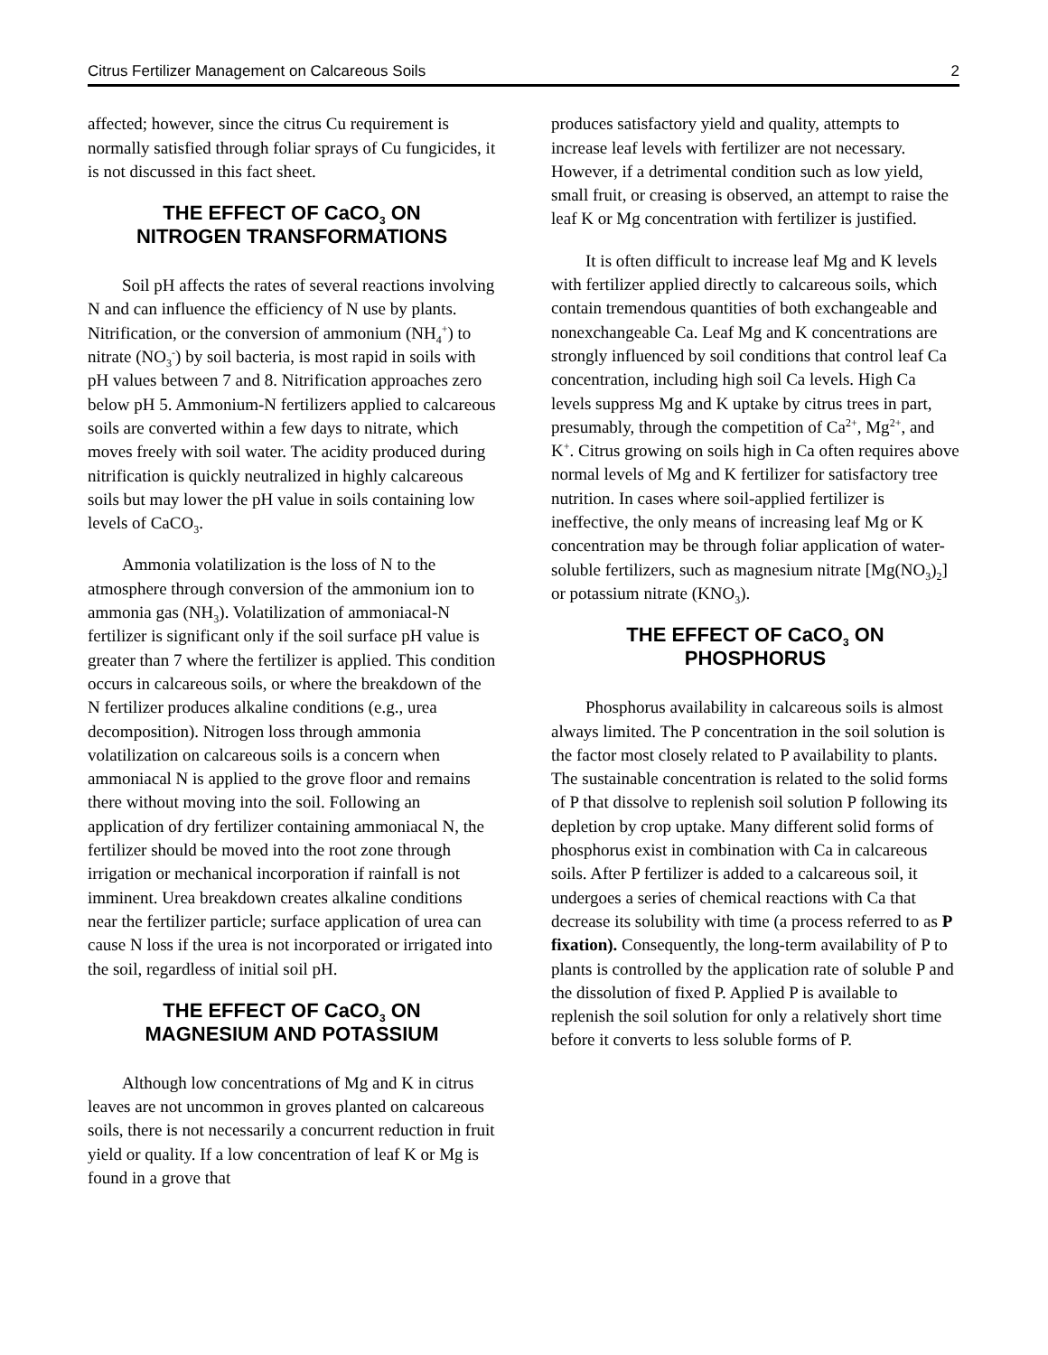Citrus Fertilizer Management on Calcareous Soils 2
affected; however, since the citrus Cu requirement is normally satisfied through foliar sprays of Cu fungicides, it is not discussed in this fact sheet.
THE EFFECT OF CaCO<sub>3</sub> ON
NITROGEN TRANSFORMATIONS
Soil pH affects the rates of several reactions involving N and can influence the efficiency of N use by plants. Nitrification, or the conversion of ammonium (NH<sub>4</sub><sup>+</sup>) to nitrate (NO<sub>3</sub><sup>-</sup>) by soil bacteria, is most rapid in soils with pH values between 7 and 8. Nitrification approaches zero below pH 5. Ammonium-N fertilizers applied to calcareous soils are converted within a few days to nitrate, which moves freely with soil water. The acidity produced during nitrification is quickly neutralized in highly calcareous soils but may lower the pH value in soils containing low levels of CaCO<sub>3</sub>.
Ammonia volatilization is the loss of N to the atmosphere through conversion of the ammonium ion to ammonia gas (NH<sub>3</sub>). Volatilization of ammoniacal-N fertilizer is significant only if the soil surface pH value is greater than 7 where the fertilizer is applied. This condition occurs in calcareous soils, or where the breakdown of the N fertilizer produces alkaline conditions (e.g., urea decomposition). Nitrogen loss through ammonia volatilization on calcareous soils is a concern when ammoniacal N is applied to the grove floor and remains there without moving into the soil. Following an application of dry fertilizer containing ammoniacal N, the fertilizer should be moved into the root zone through irrigation or mechanical incorporation if rainfall is not imminent. Urea breakdown creates alkaline conditions near the fertilizer particle; surface application of urea can cause N loss if the urea is not incorporated or irrigated into the soil, regardless of initial soil pH.
THE EFFECT OF CaCO<sub>3</sub> ON
MAGNESIUM AND POTASSIUM
Although low concentrations of Mg and K in citrus leaves are not uncommon in groves planted on calcareous soils, there is not necessarily a concurrent reduction in fruit yield or quality. If a low concentration of leaf K or Mg is found in a grove that
produces satisfactory yield and quality, attempts to increase leaf levels with fertilizer are not necessary. However, if a detrimental condition such as low yield, small fruit, or creasing is observed, an attempt to raise the leaf K or Mg concentration with fertilizer is justified.
It is often difficult to increase leaf Mg and K levels with fertilizer applied directly to calcareous soils, which contain tremendous quantities of both exchangeable and nonexchangeable Ca. Leaf Mg and K concentrations are strongly influenced by soil conditions that control leaf Ca concentration, including high soil Ca levels. High Ca levels suppress Mg and K uptake by citrus trees in part, presumably, through the competition of Ca<sup>2+</sup>, Mg<sup>2+</sup>, and K<sup>+</sup>. Citrus growing on soils high in Ca often requires above normal levels of Mg and K fertilizer for satisfactory tree nutrition. In cases where soil-applied fertilizer is ineffective, the only means of increasing leaf Mg or K concentration may be through foliar application of water-soluble fertilizers, such as magnesium nitrate [Mg(NO<sub>3</sub>)<sub>2</sub>] or potassium nitrate (KNO<sub>3</sub>).
THE EFFECT OF CaCO<sub>3</sub> ON
PHOSPHORUS
Phosphorus availability in calcareous soils is almost always limited. The P concentration in the soil solution is the factor most closely related to P availability to plants. The sustainable concentration is related to the solid forms of P that dissolve to replenish soil solution P following its depletion by crop uptake. Many different solid forms of phosphorus exist in combination with Ca in calcareous soils. After P fertilizer is added to a calcareous soil, it undergoes a series of chemical reactions with Ca that decrease its solubility with time (a process referred to as P fixation). Consequently, the long-term availability of P to plants is controlled by the application rate of soluble P and the dissolution of fixed P. Applied P is available to replenish the soil solution for only a relatively short time before it converts to less soluble forms of P.